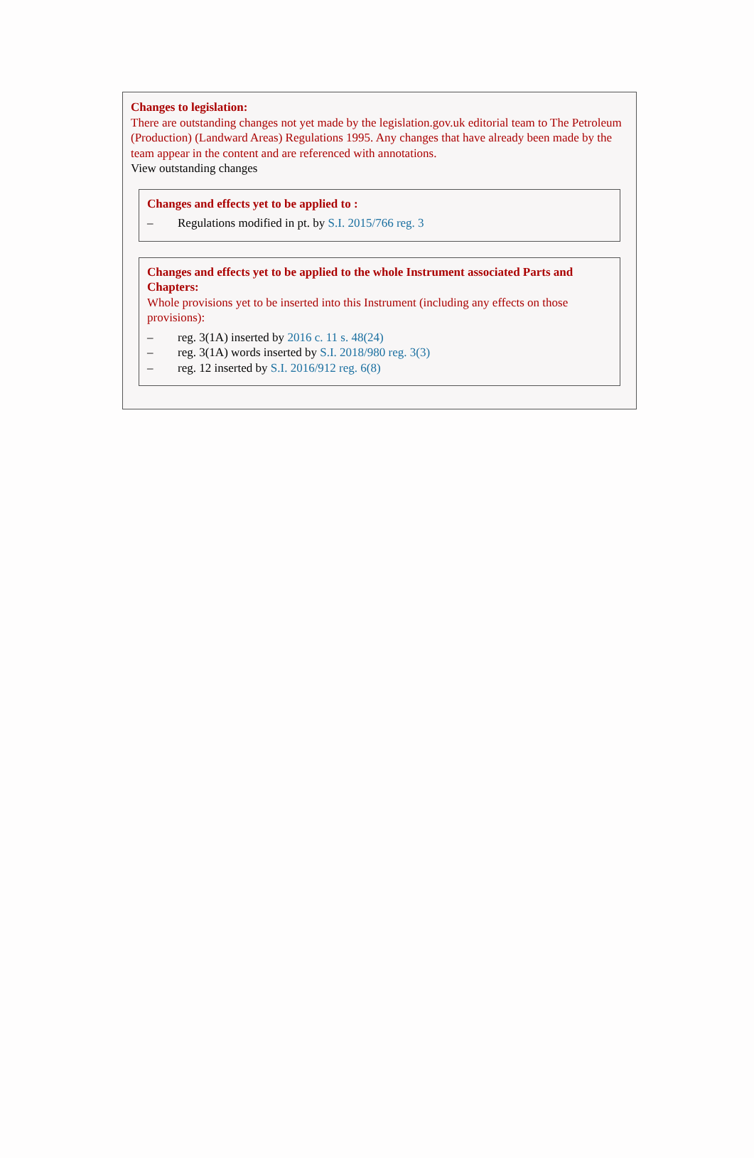Changes to legislation:
There are outstanding changes not yet made by the legislation.gov.uk editorial team to The Petroleum (Production) (Landward Areas) Regulations 1995. Any changes that have already been made by the team appear in the content and are referenced with annotations.
View outstanding changes
Changes and effects yet to be applied to :
– Regulations modified in pt. by S.I. 2015/766 reg. 3
Changes and effects yet to be applied to the whole Instrument associated Parts and Chapters:
Whole provisions yet to be inserted into this Instrument (including any effects on those provisions):
– reg. 3(1A) inserted by 2016 c. 11 s. 48(24)
– reg. 3(1A) words inserted by S.I. 2018/980 reg. 3(3)
– reg. 12 inserted by S.I. 2016/912 reg. 6(8)